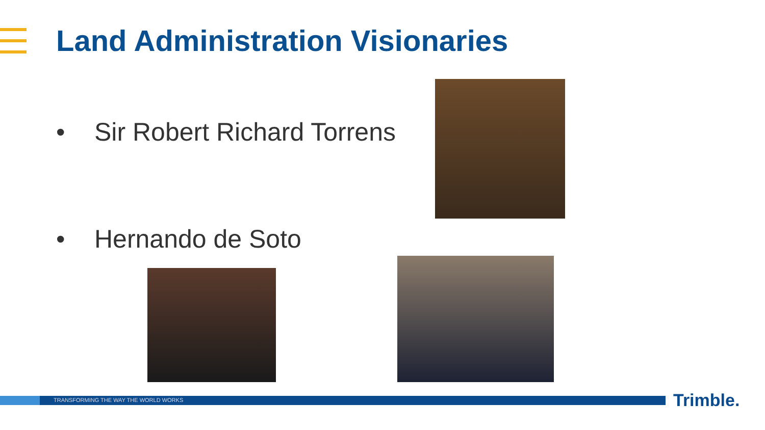Land Administration Visionaries
• Sir Robert Richard Torrens
• Hernando de Soto
TRANSFORMING THE WAY THE WORLD WORKS Trimble.